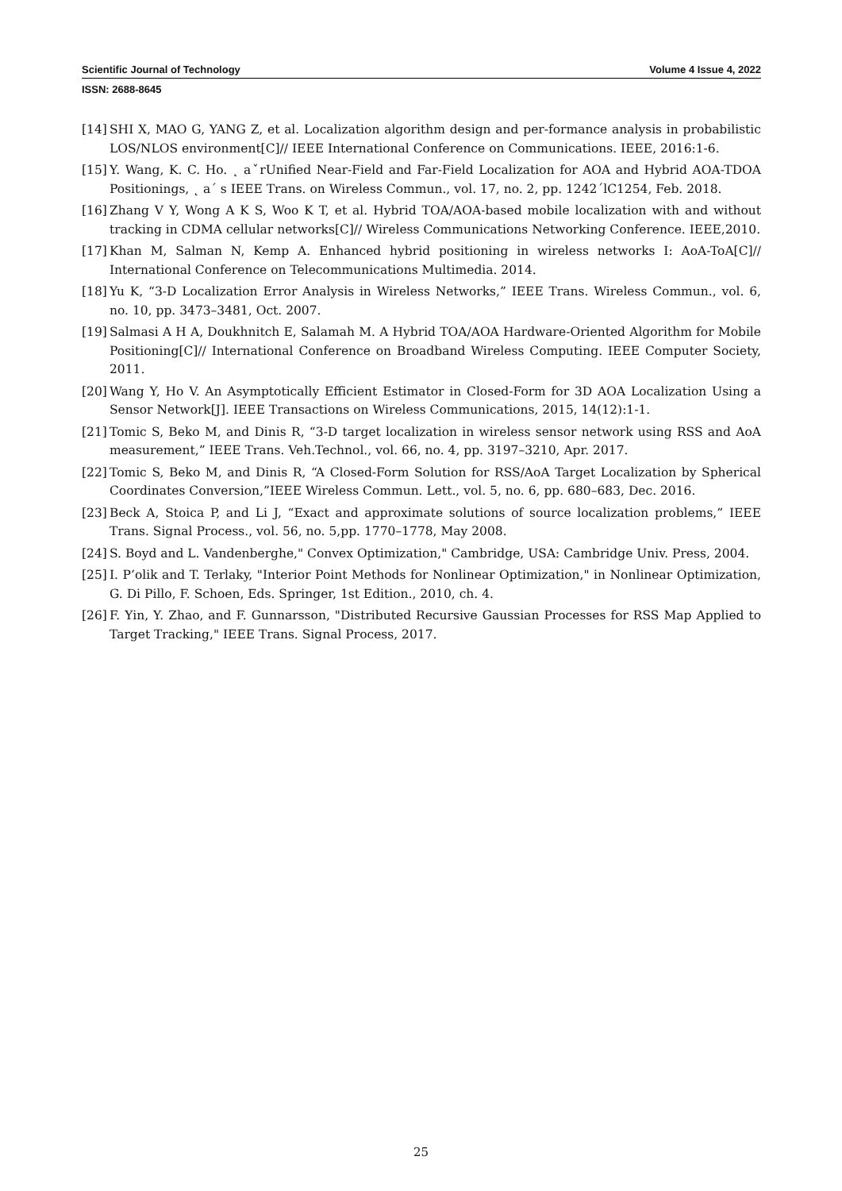Scientific Journal of Technology Volume 4 Issue 4, 2022
ISSN: 2688-8645
[14] SHI X, MAO G, YANG Z, et al. Localization algorithm design and per-formance analysis in probabilistic LOS/NLOS environment[C]// IEEE International Conference on Communications. IEEE, 2016:1-6.
[15] Y. Wang, K. C. Ho. ˛ aˇrUnified Near-Field and Far-Field Localization for AOA and Hybrid AOA-TDOA Positionings, ˛ a´ s IEEE Trans. on Wireless Commun., vol. 17, no. 2, pp. 1242´lC1254, Feb. 2018.
[16] Zhang V Y, Wong A K S, Woo K T, et al. Hybrid TOA/AOA-based mobile localization with and without tracking in CDMA cellular networks[C]// Wireless Communications Networking Conference. IEEE,2010.
[17] Khan M, Salman N, Kemp A. Enhanced hybrid positioning in wireless networks I: AoA-ToA[C]// International Conference on Telecommunications Multimedia. 2014.
[18] Yu K, “3-D Localization Error Analysis in Wireless Networks,” IEEE Trans. Wireless Commun., vol. 6, no. 10, pp. 3473–3481, Oct. 2007.
[19] Salmasi A H A, Doukhnitch E, Salamah M. A Hybrid TOA/AOA Hardware-Oriented Algorithm for Mobile Positioning[C]// International Conference on Broadband Wireless Computing. IEEE Computer Society, 2011.
[20] Wang Y, Ho V. An Asymptotically Efficient Estimator in Closed-Form for 3D AOA Localization Using a Sensor Network[J]. IEEE Transactions on Wireless Communications, 2015, 14(12):1-1.
[21] Tomic S, Beko M, and Dinis R, “3-D target localization in wireless sensor network using RSS and AoA measurement,” IEEE Trans. Veh.Technol., vol. 66, no. 4, pp. 3197–3210, Apr. 2017.
[22] Tomic S, Beko M, and Dinis R, “A Closed-Form Solution for RSS/AoA Target Localization by Spherical Coordinates Conversion,”IEEE Wireless Commun. Lett., vol. 5, no. 6, pp. 680–683, Dec. 2016.
[23] Beck A, Stoica P, and Li J, “Exact and approximate solutions of source localization problems,” IEEE Trans. Signal Process., vol. 56, no. 5,pp. 1770–1778, May 2008.
[24] S. Boyd and L. Vandenberghe," Convex Optimization," Cambridge, USA: Cambridge Univ. Press, 2004.
[25] I. P’olik and T. Terlaky, "Interior Point Methods for Nonlinear Optimization," in Nonlinear Optimization, G. Di Pillo, F. Schoen, Eds. Springer, 1st Edition., 2010, ch. 4.
[26] F. Yin, Y. Zhao, and F. Gunnarsson, "Distributed Recursive Gaussian Processes for RSS Map Applied to Target Tracking," IEEE Trans. Signal Process, 2017.
25